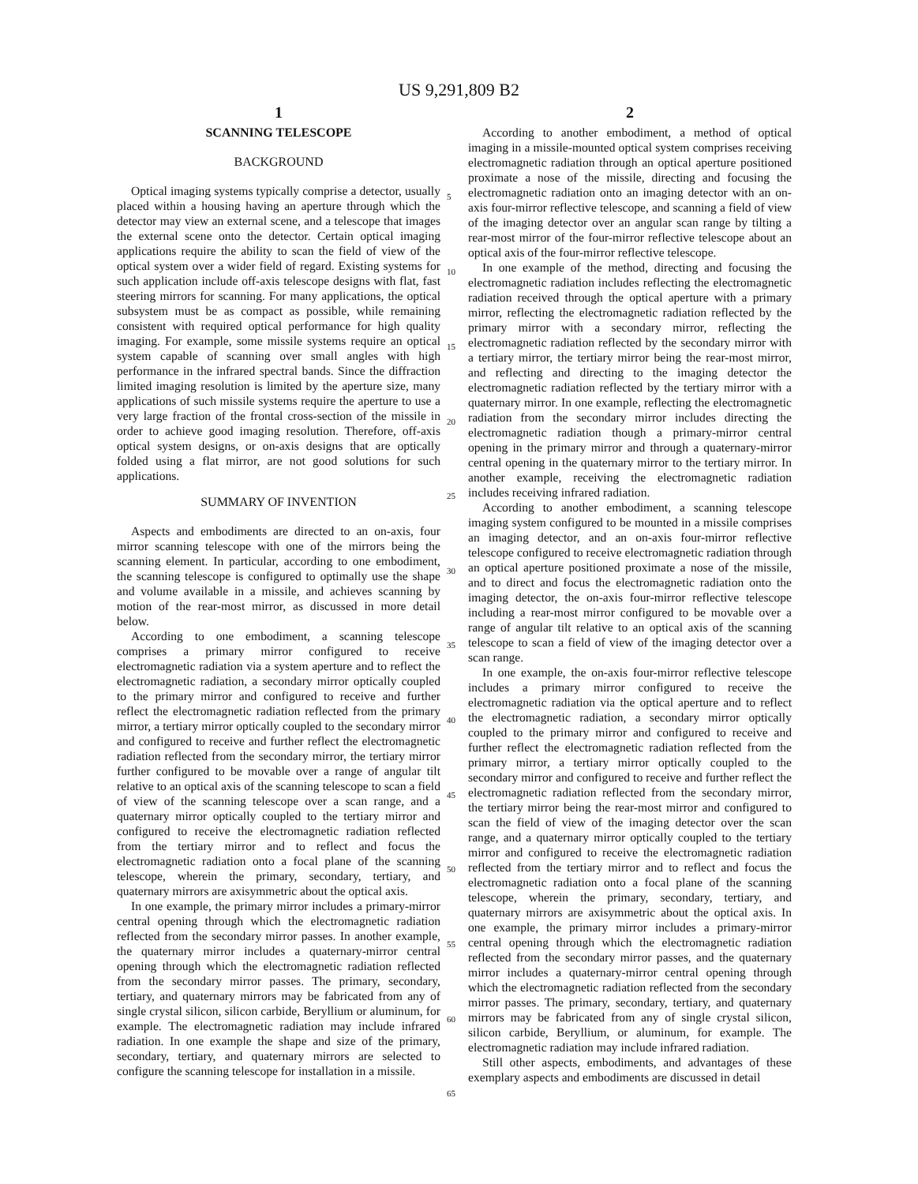US 9,291,809 B2
1
SCANNING TELESCOPE
BACKGROUND
Optical imaging systems typically comprise a detector, usually placed within a housing having an aperture through which the detector may view an external scene, and a telescope that images the external scene onto the detector. Certain optical imaging applications require the ability to scan the field of view of the optical system over a wider field of regard. Existing systems for such application include off-axis telescope designs with flat, fast steering mirrors for scanning. For many applications, the optical subsystem must be as compact as possible, while remaining consistent with required optical performance for high quality imaging. For example, some missile systems require an optical system capable of scanning over small angles with high performance in the infrared spectral bands. Since the diffraction limited imaging resolution is limited by the aperture size, many applications of such missile systems require the aperture to use a very large fraction of the frontal cross-section of the missile in order to achieve good imaging resolution. Therefore, off-axis optical system designs, or on-axis designs that are optically folded using a flat mirror, are not good solutions for such applications.
SUMMARY OF INVENTION
Aspects and embodiments are directed to an on-axis, four mirror scanning telescope with one of the mirrors being the scanning element. In particular, according to one embodiment, the scanning telescope is configured to optimally use the shape and volume available in a missile, and achieves scanning by motion of the rear-most mirror, as discussed in more detail below.
According to one embodiment, a scanning telescope comprises a primary mirror configured to receive electromagnetic radiation via a system aperture and to reflect the electromagnetic radiation, a secondary mirror optically coupled to the primary mirror and configured to receive and further reflect the electromagnetic radiation reflected from the primary mirror, a tertiary mirror optically coupled to the secondary mirror and configured to receive and further reflect the electromagnetic radiation reflected from the secondary mirror, the tertiary mirror further configured to be movable over a range of angular tilt relative to an optical axis of the scanning telescope to scan a field of view of the scanning telescope over a scan range, and a quaternary mirror optically coupled to the tertiary mirror and configured to receive the electromagnetic radiation reflected from the tertiary mirror and to reflect and focus the electromagnetic radiation onto a focal plane of the scanning telescope, wherein the primary, secondary, tertiary, and quaternary mirrors are axisymmetric about the optical axis.
In one example, the primary mirror includes a primary-mirror central opening through which the electromagnetic radiation reflected from the secondary mirror passes. In another example, the quaternary mirror includes a quaternary-mirror central opening through which the electromagnetic radiation reflected from the secondary mirror passes. The primary, secondary, tertiary, and quaternary mirrors may be fabricated from any of single crystal silicon, silicon carbide, Beryllium or aluminum, for example. The electromagnetic radiation may include infrared radiation. In one example the shape and size of the primary, secondary, tertiary, and quaternary mirrors are selected to configure the scanning telescope for installation in a missile.
2
According to another embodiment, a method of optical imaging in a missile-mounted optical system comprises receiving electromagnetic radiation through an optical aperture positioned proximate a nose of the missile, directing and focusing the electromagnetic radiation onto an imaging detector with an on-axis four-mirror reflective telescope, and scanning a field of view of the imaging detector over an angular scan range by tilting a rear-most mirror of the four-mirror reflective telescope about an optical axis of the four-mirror reflective telescope.
In one example of the method, directing and focusing the electromagnetic radiation includes reflecting the electromagnetic radiation received through the optical aperture with a primary mirror, reflecting the electromagnetic radiation reflected by the primary mirror with a secondary mirror, reflecting the electromagnetic radiation reflected by the secondary mirror with a tertiary mirror, the tertiary mirror being the rear-most mirror, and reflecting and directing to the imaging detector the electromagnetic radiation reflected by the tertiary mirror with a quaternary mirror. In one example, reflecting the electromagnetic radiation from the secondary mirror includes directing the electromagnetic radiation though a primary-mirror central opening in the primary mirror and through a quaternary-mirror central opening in the quaternary mirror to the tertiary mirror. In another example, receiving the electromagnetic radiation includes receiving infrared radiation.
According to another embodiment, a scanning telescope imaging system configured to be mounted in a missile comprises an imaging detector, and an on-axis four-mirror reflective telescope configured to receive electromagnetic radiation through an optical aperture positioned proximate a nose of the missile, and to direct and focus the electromagnetic radiation onto the imaging detector, the on-axis four-mirror reflective telescope including a rear-most mirror configured to be movable over a range of angular tilt relative to an optical axis of the scanning telescope to scan a field of view of the imaging detector over a scan range.
In one example, the on-axis four-mirror reflective telescope includes a primary mirror configured to receive the electromagnetic radiation via the optical aperture and to reflect the electromagnetic radiation, a secondary mirror optically coupled to the primary mirror and configured to receive and further reflect the electromagnetic radiation reflected from the primary mirror, a tertiary mirror optically coupled to the secondary mirror and configured to receive and further reflect the electromagnetic radiation reflected from the secondary mirror, the tertiary mirror being the rear-most mirror and configured to scan the field of view of the imaging detector over the scan range, and a quaternary mirror optically coupled to the tertiary mirror and configured to receive the electromagnetic radiation reflected from the tertiary mirror and to reflect and focus the electromagnetic radiation onto a focal plane of the scanning telescope, wherein the primary, secondary, tertiary, and quaternary mirrors are axisymmetric about the optical axis. In one example, the primary mirror includes a primary-mirror central opening through which the electromagnetic radiation reflected from the secondary mirror passes, and the quaternary mirror includes a quaternary-mirror central opening through which the electromagnetic radiation reflected from the secondary mirror passes. The primary, secondary, tertiary, and quaternary mirrors may be fabricated from any of single crystal silicon, silicon carbide, Beryllium, or aluminum, for example. The electromagnetic radiation may include infrared radiation.
Still other aspects, embodiments, and advantages of these exemplary aspects and embodiments are discussed in detail
5
10
15
20
25
30
35
40
45
50
55
60
65